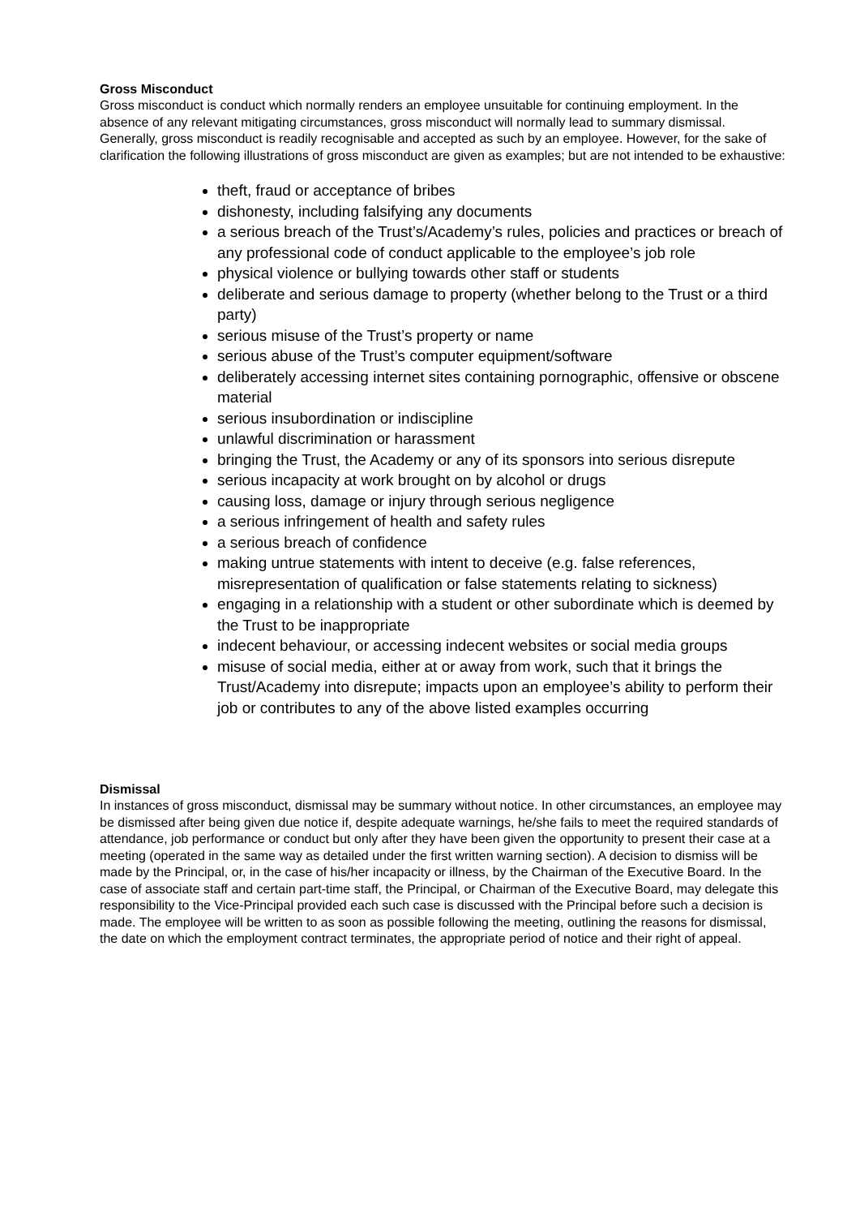Gross Misconduct
Gross misconduct is conduct which normally renders an employee unsuitable for continuing employment. In the absence of any relevant mitigating circumstances, gross misconduct will normally lead to summary dismissal. Generally, gross misconduct is readily recognisable and accepted as such by an employee. However, for the sake of clarification the following illustrations of gross misconduct are given as examples; but are not intended to be exhaustive:
theft, fraud or acceptance of bribes
dishonesty, including falsifying any documents
a serious breach of the Trust’s/Academy’s rules, policies and practices or breach of any professional code of conduct applicable to the employee’s job role
physical violence or bullying towards other staff or students
deliberate and serious damage to property (whether belong to the Trust or a third party)
serious misuse of the Trust’s property or name
serious abuse of the Trust’s computer equipment/software
deliberately accessing internet sites containing pornographic, offensive or obscene material
serious insubordination or indiscipline
unlawful discrimination or harassment
bringing the Trust, the Academy or any of its sponsors into serious disrepute
serious incapacity at work brought on by alcohol or drugs
causing loss, damage or injury through serious negligence
a serious infringement of health and safety rules
a serious breach of confidence
making untrue statements with intent to deceive (e.g. false references, misrepresentation of qualification or false statements relating to sickness)
engaging in a relationship with a student or other subordinate which is deemed by the Trust to be inappropriate
indecent behaviour, or accessing indecent websites or social media groups
misuse of social media, either at or away from work, such that it brings the Trust/Academy into disrepute; impacts upon an employee’s ability to perform their job or contributes to any of the above listed examples occurring
Dismissal
In instances of gross misconduct, dismissal may be summary without notice. In other circumstances, an employee may be dismissed after being given due notice if, despite adequate warnings, he/she fails to meet the required standards of attendance, job performance or conduct but only after they have been given the opportunity to present their case at a meeting (operated in the same way as detailed under the first written warning section). A decision to dismiss will be made by the Principal, or, in the case of his/her incapacity or illness, by the Chairman of the Executive Board. In the case of associate staff and certain part-time staff, the Principal, or Chairman of the Executive Board, may delegate this responsibility to the Vice-Principal provided each such case is discussed with the Principal before such a decision is made. The employee will be written to as soon as possible following the meeting, outlining the reasons for dismissal, the date on which the employment contract terminates, the appropriate period of notice and their right of appeal.